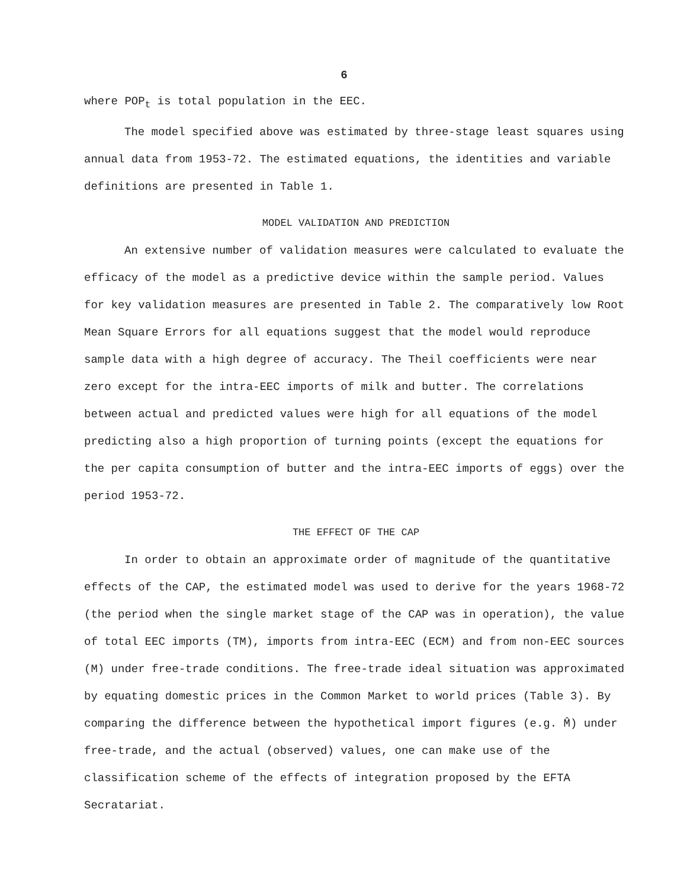6
where POP<sub>t</sub> is total population in the EEC.
The model specified above was estimated by three-stage least squares using annual data from 1953-72. The estimated equations, the identities and variable definitions are presented in Table 1.
MODEL VALIDATION AND PREDICTION
An extensive number of validation measures were calculated to evaluate the efficacy of the model as a predictive device within the sample period. Values for key validation measures are presented in Table 2. The comparatively low Root Mean Square Errors for all equations suggest that the model would reproduce sample data with a high degree of accuracy. The Theil coefficients were near zero except for the intra-EEC imports of milk and butter. The correlations between actual and predicted values were high for all equations of the model predicting also a high proportion of turning points (except the equations for the per capita consumption of butter and the intra-EEC imports of eggs) over the period 1953-72.
THE EFFECT OF THE CAP
In order to obtain an approximate order of magnitude of the quantitative effects of the CAP, the estimated model was used to derive for the years 1968-72 (the period when the single market stage of the CAP was in operation), the value of total EEC imports (TM), imports from intra-EEC (ECM) and from non-EEC sources (M) under free-trade conditions. The free-trade ideal situation was approximated by equating domestic prices in the Common Market to world prices (Table 3). By comparing the difference between the hypothetical import figures (e.g. M̂) under free-trade, and the actual (observed) values, one can make use of the classification scheme of the effects of integration proposed by the EFTA Secratariat.